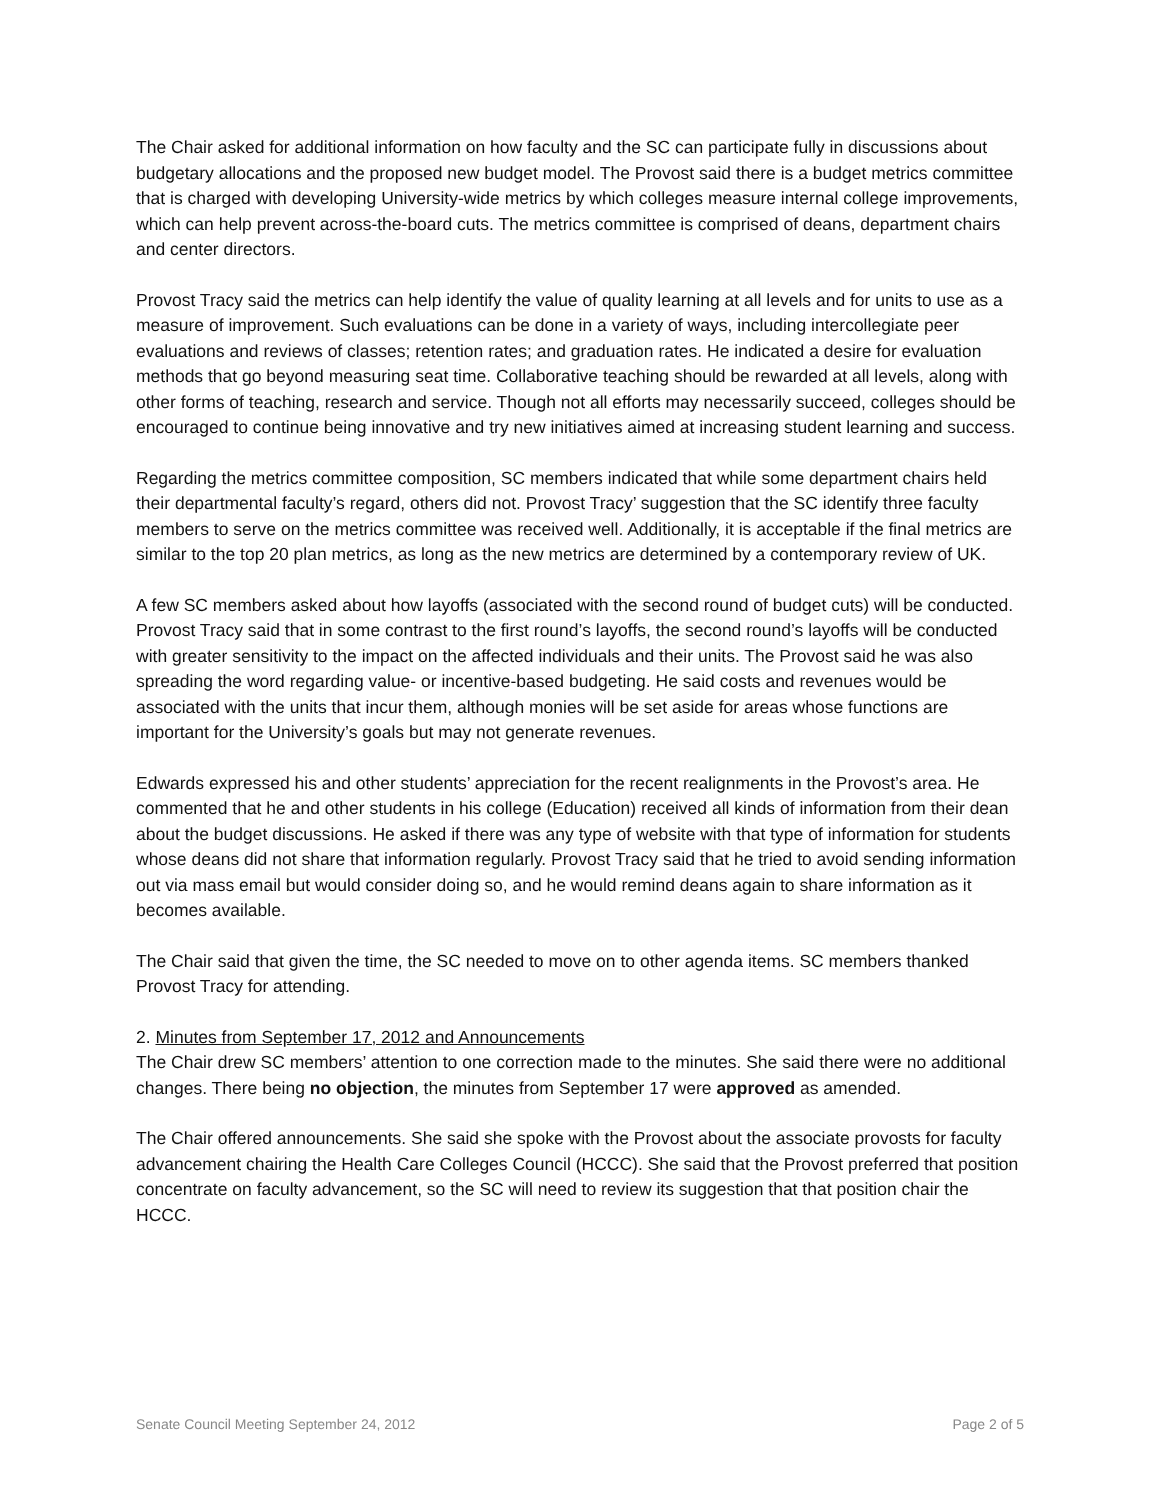The Chair asked for additional information on how faculty and the SC can participate fully in discussions about budgetary allocations and the proposed new budget model. The Provost said there is a budget metrics committee that is charged with developing University-wide metrics by which colleges measure internal college improvements, which can help prevent across-the-board cuts. The metrics committee is comprised of deans, department chairs and center directors.
Provost Tracy said the metrics can help identify the value of quality learning at all levels and for units to use as a measure of improvement. Such evaluations can be done in a variety of ways, including intercollegiate peer evaluations and reviews of classes; retention rates; and graduation rates. He indicated a desire for evaluation methods that go beyond measuring seat time. Collaborative teaching should be rewarded at all levels, along with other forms of teaching, research and service. Though not all efforts may necessarily succeed, colleges should be encouraged to continue being innovative and try new initiatives aimed at increasing student learning and success.
Regarding the metrics committee composition, SC members indicated that while some department chairs held their departmental faculty’s regard, others did not. Provost Tracy’ suggestion that the SC identify three faculty members to serve on the metrics committee was received well. Additionally, it is acceptable if the final metrics are similar to the top 20 plan metrics, as long as the new metrics are determined by a contemporary review of UK.
A few SC members asked about how layoffs (associated with the second round of budget cuts) will be conducted. Provost Tracy said that in some contrast to the first round’s layoffs, the second round’s layoffs will be conducted with greater sensitivity to the impact on the affected individuals and their units. The Provost said he was also spreading the word regarding value- or incentive-based budgeting. He said costs and revenues would be associated with the units that incur them, although monies will be set aside for areas whose functions are important for the University’s goals but may not generate revenues.
Edwards expressed his and other students’ appreciation for the recent realignments in the Provost’s area. He commented that he and other students in his college (Education) received all kinds of information from their dean about the budget discussions. He asked if there was any type of website with that type of information for students whose deans did not share that information regularly. Provost Tracy said that he tried to avoid sending information out via mass email but would consider doing so, and he would remind deans again to share information as it becomes available.
The Chair said that given the time, the SC needed to move on to other agenda items. SC members thanked Provost Tracy for attending.
2. Minutes from September 17, 2012 and Announcements
The Chair drew SC members’ attention to one correction made to the minutes. She said there were no additional changes. There being no objection, the minutes from September 17 were approved as amended.
The Chair offered announcements. She said she spoke with the Provost about the associate provosts for faculty advancement chairing the Health Care Colleges Council (HCCC). She said that the Provost preferred that position concentrate on faculty advancement, so the SC will need to review its suggestion that that position chair the HCCC.
Senate Council Meeting September 24, 2012 Page 2 of 5